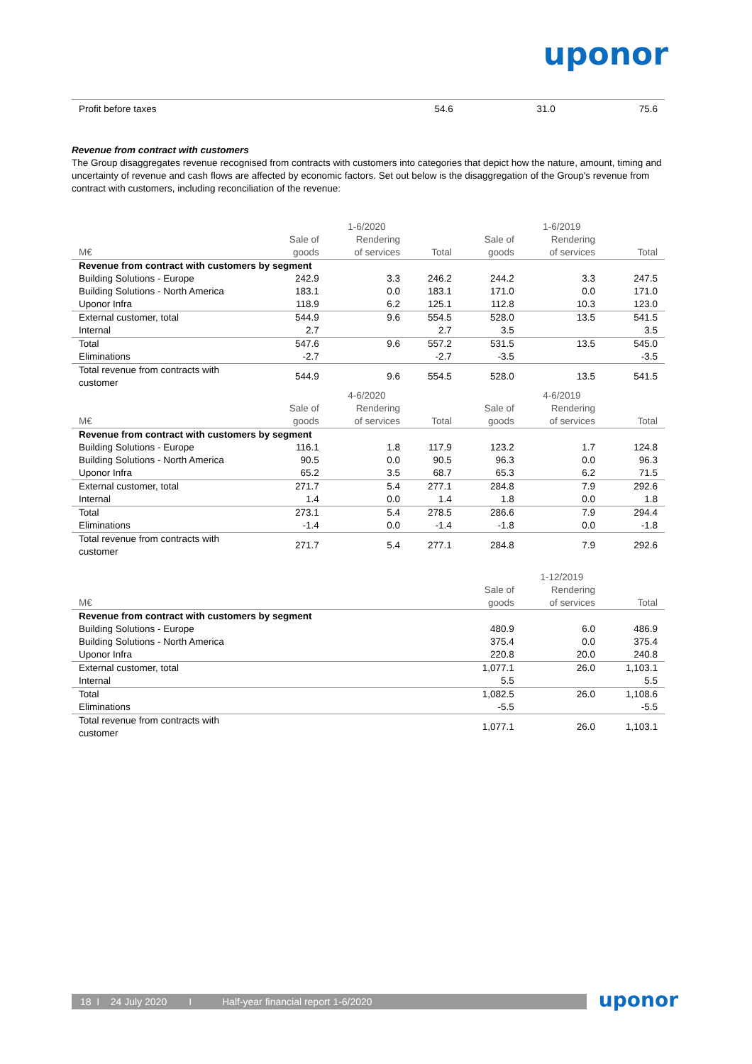uponor
| Profit before taxes | 54.6 | 31.0 | 75.6 |
Revenue from contract with customers
The Group disaggregates revenue recognised from contracts with customers into categories that depict how the nature, amount, timing and uncertainty of revenue and cash flows are affected by economic factors. Set out below is the disaggregation of the Group's revenue from contract with customers, including reconciliation of the revenue:
| | | 1-6/2020 | | | 1-6/2019 | |
| --- | --- | --- | --- | --- | --- | --- |
| M€ | Sale of goods | Rendering of services | Total | Sale of goods | Rendering of services | Total |
| Revenue from contract with customers by segment | | | | | | |
| Building Solutions - Europe | 242.9 | 3.3 | 246.2 | 244.2 | 3.3 | 247.5 |
| Building Solutions - North America | 183.1 | 0.0 | 183.1 | 171.0 | 0.0 | 171.0 |
| Uponor Infra | 118.9 | 6.2 | 125.1 | 112.8 | 10.3 | 123.0 |
| External customer, total | 544.9 | 9.6 | 554.5 | 528.0 | 13.5 | 541.5 |
| Internal | 2.7 | | 2.7 | 3.5 | | 3.5 |
| Total | 547.6 | 9.6 | 557.2 | 531.5 | 13.5 | 545.0 |
| Eliminations | -2.7 | | -2.7 | -3.5 | | -3.5 |
| Total revenue from contracts with customer | 544.9 | 9.6 | 554.5 | 528.0 | 13.5 | 541.5 |
| | | 4-6/2020 | | | 4-6/2019 | |
| M€ | Sale of goods | Rendering of services | Total | Sale of goods | Rendering of services | Total |
| Revenue from contract with customers by segment | | | | | | |
| Building Solutions - Europe | 116.1 | 1.8 | 117.9 | 123.2 | 1.7 | 124.8 |
| Building Solutions - North America | 90.5 | 0.0 | 90.5 | 96.3 | 0.0 | 96.3 |
| Uponor Infra | 65.2 | 3.5 | 68.7 | 65.3 | 6.2 | 71.5 |
| External customer, total | 271.7 | 5.4 | 277.1 | 284.8 | 7.9 | 292.6 |
| Internal | 1.4 | 0.0 | 1.4 | 1.8 | 0.0 | 1.8 |
| Total | 273.1 | 5.4 | 278.5 | 286.6 | 7.9 | 294.4 |
| Eliminations | -1.4 | 0.0 | -1.4 | -1.8 | 0.0 | -1.8 |
| Total revenue from contracts with customer | 271.7 | 5.4 | 277.1 | 284.8 | 7.9 | 292.6 |
| | | | | | 1-12/2019 | |
| M€ | | | | Sale of goods | Rendering of services | Total |
| Revenue from contract with customers by segment | | | | | | |
| Building Solutions - Europe | | | | 480.9 | 6.0 | 486.9 |
| Building Solutions - North America | | | | 375.4 | 0.0 | 375.4 |
| Uponor Infra | | | | 220.8 | 20.0 | 240.8 |
| External customer, total | | | | 1,077.1 | 26.0 | 1,103.1 |
| Internal | | | | 5.5 | | 5.5 |
| Total | | | | 1,082.5 | 26.0 | 1,108.6 |
| Eliminations | | | | -5.5 | | -5.5 |
| Total revenue from contracts with customer | | | | 1,077.1 | 26.0 | 1,103.1 |
18 I 24 July 2020 I Half-year financial report 1-6/2020 uponor